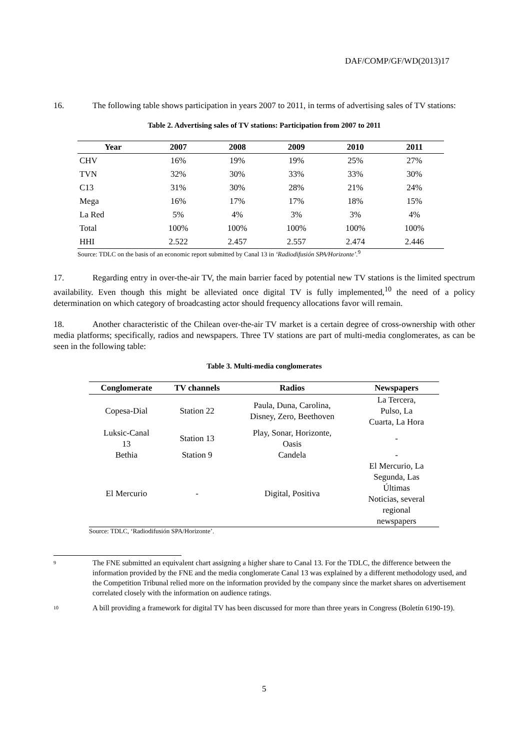DAF/COMP/GF/WD(2013)17
16. The following table shows participation in years 2007 to 2011, in terms of advertising sales of TV stations:
Table 2. Advertising sales of TV stations: Participation from 2007 to 2011
| Year | 2007 | 2008 | 2009 | 2010 | 2011 |
| --- | --- | --- | --- | --- | --- |
| CHV | 16% | 19% | 19% | 25% | 27% |
| TVN | 32% | 30% | 33% | 33% | 30% |
| C13 | 31% | 30% | 28% | 21% | 24% |
| Mega | 16% | 17% | 17% | 18% | 15% |
| La Red | 5% | 4% | 3% | 3% | 4% |
| Total | 100% | 100% | 100% | 100% | 100% |
| HHI | 2.522 | 2.457 | 2.557 | 2.474 | 2.446 |
Source: TDLC on the basis of an economic report submitted by Canal 13 in ‘Radiodifusión SPA/Horizonte’.<sup>9</sup>
17. Regarding entry in over-the-air TV, the main barrier faced by potential new TV stations is the limited spectrum availability. Even though this might be alleviated once digital TV is fully implemented,<sup>10</sup> the need of a policy determination on which category of broadcasting actor should frequency allocations favor will remain.
18. Another characteristic of the Chilean over-the-air TV market is a certain degree of cross-ownership with other media platforms; specifically, radios and newspapers. Three TV stations are part of multi-media conglomerates, as can be seen in the following table:
Table 3. Multi-media conglomerates
| Conglomerate | TV channels | Radios | Newspapers |
| --- | --- | --- | --- |
| Copesa-Dial | Station 22 | Paula, Duna, Carolina, Disney, Zero, Beethoven | La Tercera, Pulso, La Cuarta, La Hora |
| Luksic-Canal 13 | Station 13 | Play, Sonar, Horizonte, Oasis | - |
| Bethia | Station 9 | Candela | - |
| El Mercurio | - | Digital, Positiva | El Mercurio, La Segunda, Las Últimas Noticias, several regional newspapers |
Source: TDLC, ‘Radiodifusión SPA/Horizonte’.
<sup>9</sup> The FNE submitted an equivalent chart assigning a higher share to Canal 13. For the TDLC, the difference between the information provided by the FNE and the media conglomerate Canal 13 was explained by a different methodology used, and the Competition Tribunal relied more on the information provided by the company since the market shares on advertisement correlated closely with the information on audience ratings.
<sup>10</sup> A bill providing a framework for digital TV has been discussed for more than three years in Congress (Boletín 6190-19).
5